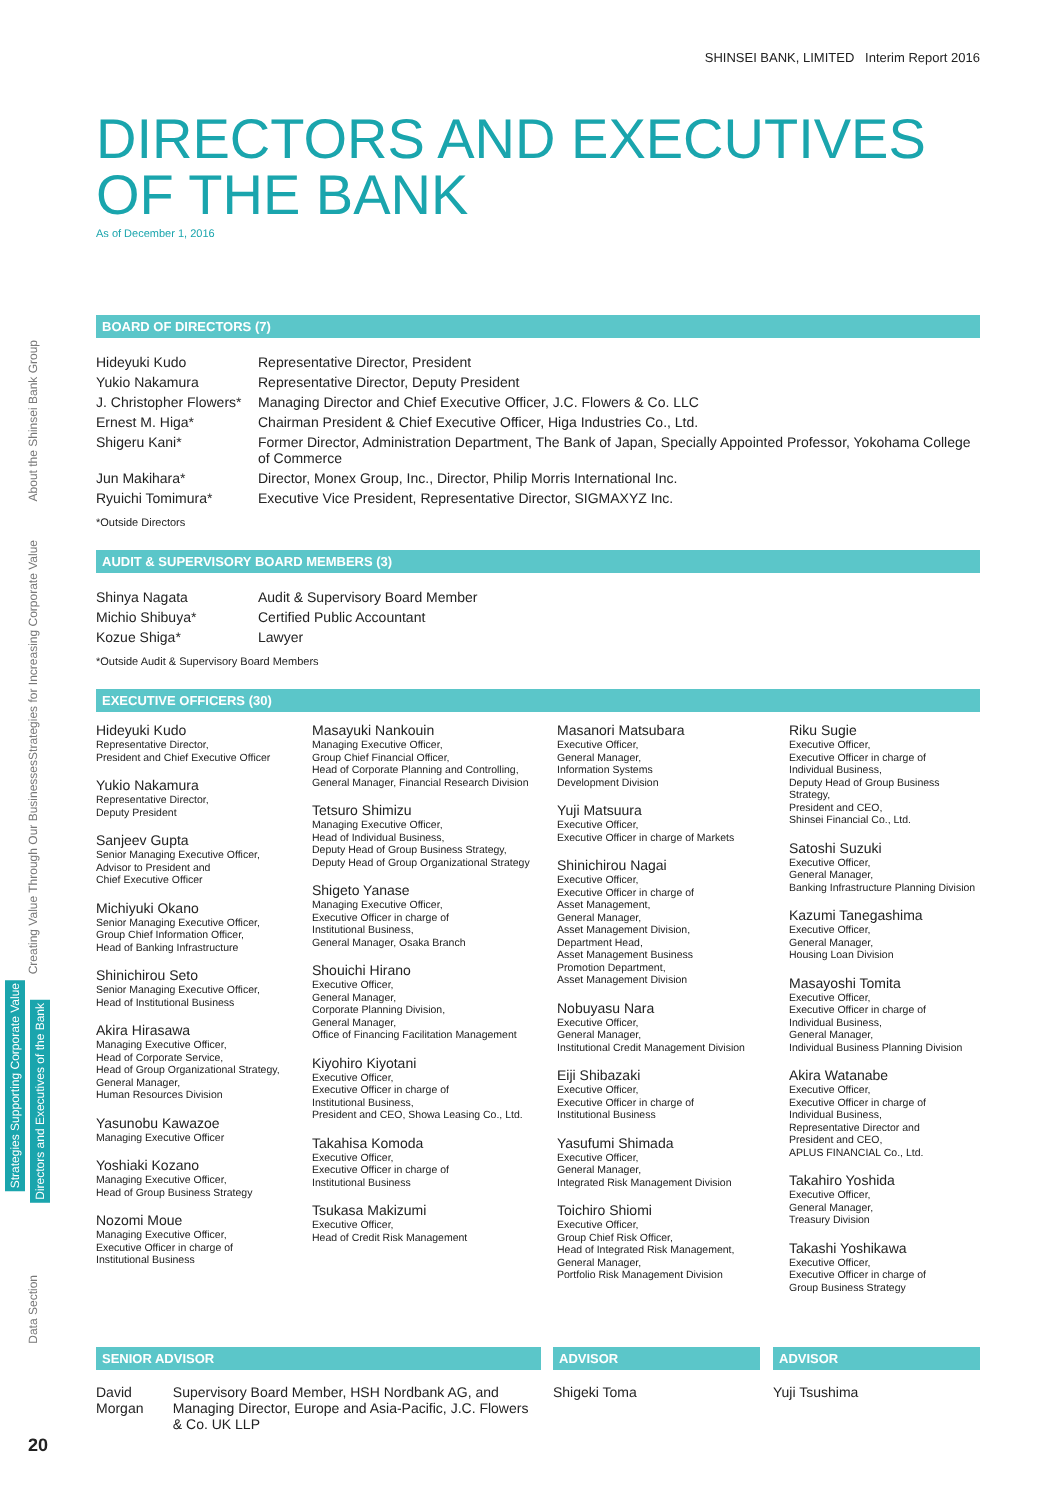About the Shinsei Bank Group
Strategies for Increasing Corporate Value
Creating Value Through Our Businesses
Strategies Supporting Corporate Value
Directors and Executives of the Bank
Data Section
20
SHINSEI BANK, LIMITED Interim Report 2016
DIRECTORS AND EXECUTIVES
OF THE BANK
As of December 1, 2016
BOARD OF DIRECTORS (7)
| Hideyuki Kudo | Representative Director, President |
| Yukio Nakamura | Representative Director, Deputy President |
| J. Christopher Flowers* | Managing Director and Chief Executive Officer, J.C. Flowers & Co. LLC |
| Ernest M. Higa* | Chairman President & Chief Executive Officer, Higa Industries Co., Ltd. |
| Shigeru Kani* | Former Director, Administration Department, The Bank of Japan, Specially Appointed Professor, Yokohama College of Commerce |
| Jun Makihara* | Director, Monex Group, Inc., Director, Philip Morris International Inc. |
| Ryuichi Tomimura* | Executive Vice President, Representative Director, SIGMAXYZ Inc. |
*Outside Directors
AUDIT & SUPERVISORY BOARD MEMBERS (3)
| Shinya Nagata | Audit & Supervisory Board Member |
| Michio Shibuya* | Certified Public Accountant |
| Kozue Shiga* | Lawyer |
*Outside Audit & Supervisory Board Members
EXECUTIVE OFFICERS (30)
Hideyuki Kudo
Representative Director,
President and Chief Executive Officer
Yukio Nakamura
Representative Director,
Deputy President
Sanjeev Gupta
Senior Managing Executive Officer,
Advisor to President and
Chief Executive Officer
Michiyuki Okano
Senior Managing Executive Officer,
Group Chief Information Officer,
Head of Banking Infrastructure
Shinichirou Seto
Senior Managing Executive Officer,
Head of Institutional Business
Akira Hirasawa
Managing Executive Officer,
Head of Corporate Service,
Head of Group Organizational Strategy,
General Manager,
Human Resources Division
Yasunobu Kawazoe
Managing Executive Officer
Yoshiaki Kozano
Managing Executive Officer,
Head of Group Business Strategy
Nozomi Moue
Managing Executive Officer,
Executive Officer in charge of
Institutional Business
Masayuki Nankouin
Managing Executive Officer,
Group Chief Financial Officer,
Head of Corporate Planning and Controlling,
General Manager, Financial Research Division
Tetsuro Shimizu
Managing Executive Officer,
Head of Individual Business,
Deputy Head of Group Business Strategy,
Deputy Head of Group Organizational Strategy
Shigeto Yanase
Managing Executive Officer,
Executive Officer in charge of
Institutional Business,
General Manager, Osaka Branch
Shouichi Hirano
Executive Officer,
General Manager,
Corporate Planning Division,
General Manager,
Office of Financing Facilitation Management
Kiyohiro Kiyotani
Executive Officer,
Executive Officer in charge of
Institutional Business,
President and CEO, Showa Leasing Co., Ltd.
Takahisa Komoda
Executive Officer,
Executive Officer in charge of
Institutional Business
Tsukasa Makizumi
Executive Officer,
Head of Credit Risk Management
Masanori Matsubara
Executive Officer,
General Manager,
Information Systems
Development Division
Yuji Matsuura
Executive Officer,
Executive Officer in charge of Markets
Shinichirou Nagai
Executive Officer,
Executive Officer in charge of
Asset Management,
General Manager,
Asset Management Division,
Department Head,
Asset Management Business
Promotion Department,
Asset Management Division
Nobuyasu Nara
Executive Officer,
General Manager,
Institutional Credit Management Division
Eiji Shibazaki
Executive Officer,
Executive Officer in charge of
Institutional Business
Yasufumi Shimada
Executive Officer,
General Manager,
Integrated Risk Management Division
Toichiro Shiomi
Executive Officer,
Group Chief Risk Officer,
Head of Integrated Risk Management,
General Manager,
Portfolio Risk Management Division
Riku Sugie
Executive Officer,
Executive Officer in charge of
Individual Business,
Deputy Head of Group Business Strategy,
President and CEO,
Shinsei Financial Co., Ltd.
Satoshi Suzuki
Executive Officer,
General Manager,
Banking Infrastructure Planning Division
Kazumi Tanegashima
Executive Officer,
General Manager,
Housing Loan Division
Masayoshi Tomita
Executive Officer,
Executive Officer in charge of
Individual Business,
General Manager,
Individual Business Planning Division
Akira Watanabe
Executive Officer,
Executive Officer in charge of
Individual Business,
Representative Director and
President and CEO,
APLUS FINANCIAL Co., Ltd.
Takahiro Yoshida
Executive Officer,
General Manager,
Treasury Division
Takashi Yoshikawa
Executive Officer,
Executive Officer in charge of
Group Business Strategy
SENIOR ADVISOR
David Morgan
Supervisory Board Member, HSH Nordbank AG, and Managing Director, Europe and Asia-Pacific, J.C. Flowers & Co. UK LLP
ADVISOR
Shigeki Toma
ADVISOR
Yuji Tsushima